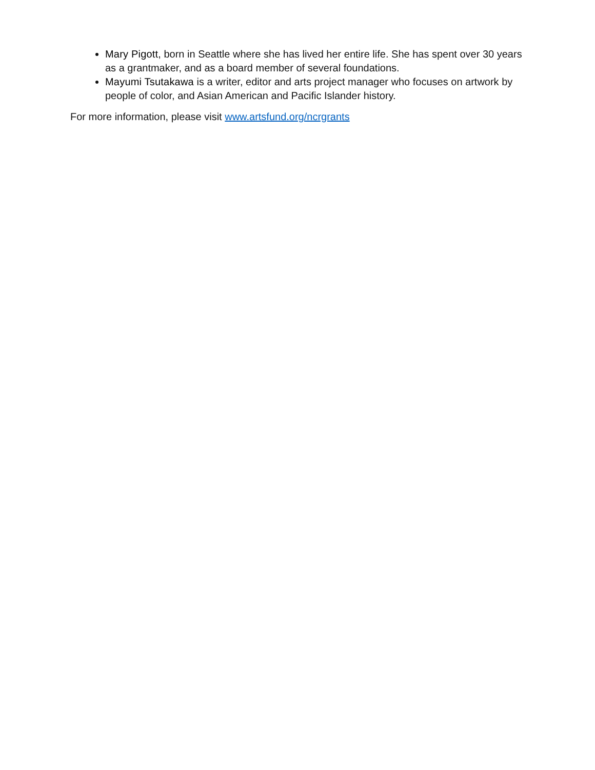Mary Pigott, born in Seattle where she has lived her entire life. She has spent over 30 years as a grantmaker, and as a board member of several foundations.
Mayumi Tsutakawa is a writer, editor and arts project manager who focuses on artwork by people of color, and Asian American and Pacific Islander history.
For more information, please visit www.artsfund.org/ncrgrants